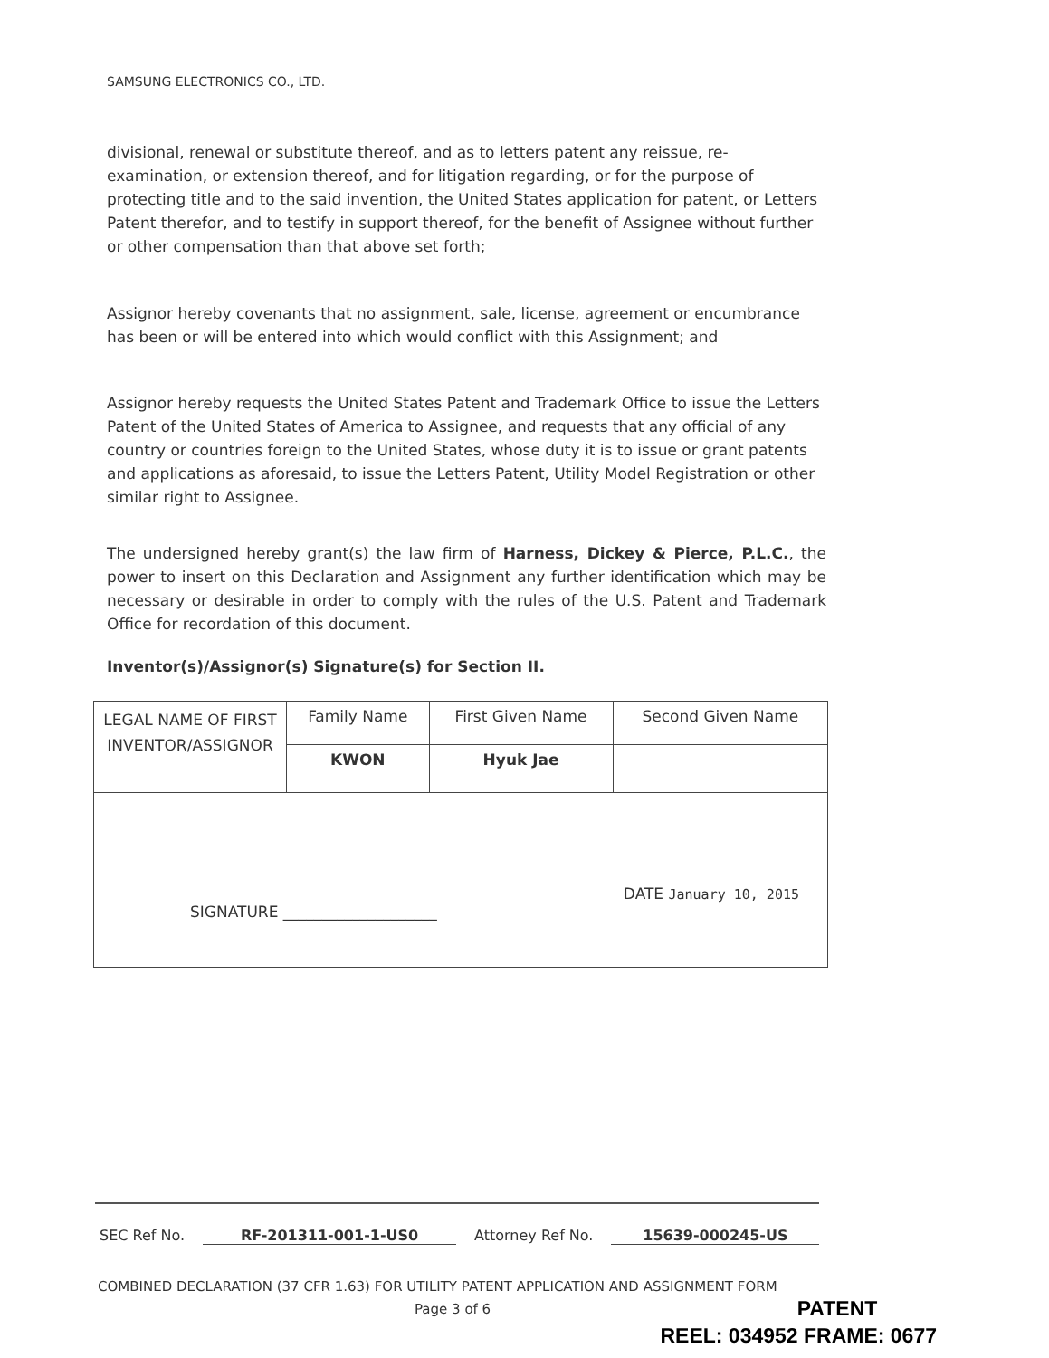SAMSUNG ELECTRONICS CO., LTD.
divisional, renewal or substitute thereof, and as to letters patent any reissue, re-examination, or extension thereof, and for litigation regarding, or for the purpose of protecting title and to the said invention, the United States application for patent, or Letters Patent therefor, and to testify in support thereof, for the benefit of Assignee without further or other compensation than that above set forth;
Assignor hereby covenants that no assignment, sale, license, agreement or encumbrance has been or will be entered into which would conflict with this Assignment; and
Assignor hereby requests the United States Patent and Trademark Office to issue the Letters Patent of the United States of America to Assignee, and requests that any official of any country or countries foreign to the United States, whose duty it is to issue or grant patents and applications as aforesaid, to issue the Letters Patent, Utility Model Registration or other similar right to Assignee.
The undersigned hereby grant(s) the law firm of Harness, Dickey & Pierce, P.L.C., the power to insert on this Declaration and Assignment any further identification which may be necessary or desirable in order to comply with the rules of the U.S. Patent and Trademark Office for recordation of this document.
Inventor(s)/Assignor(s) Signature(s) for Section II.
| LEGAL NAME OF FIRST INVENTOR/ASSIGNOR | Family Name | First Given Name | Second Given Name |
| | KWON | Hyuk Jae | |
| SIGNATURE ____________________ DATE January 10, 2015 | | | |
SEC Ref No. RF-201311-001-1-US0 Attorney Ref No. 15639-000245-US
COMBINED DECLARATION (37 CFR 1.63) FOR UTILITY PATENT APPLICATION AND ASSIGNMENT FORM
Page 3 of 6
PATENT
REEL: 034952 FRAME: 0677